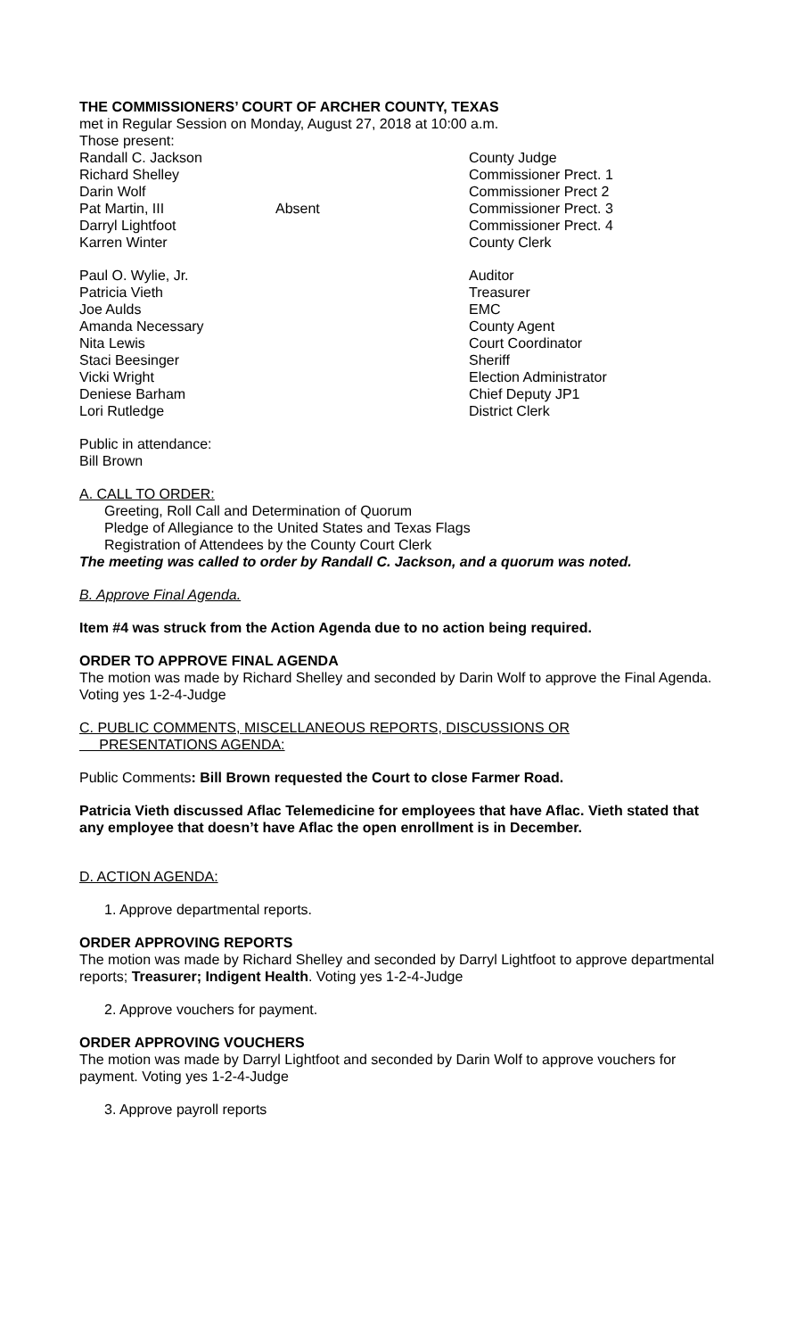THE COMMISSIONERS’ COURT OF ARCHER COUNTY, TEXAS
met in Regular Session on Monday, August 27, 2018 at 10:00 a.m.
Those present:
Randall C. Jackson County Judge
Richard Shelley Commissioner Prect. 1
Darin Wolf Commissioner Prect 2
Pat Martin, III Absent Commissioner Prect. 3
Darryl Lightfoot Commissioner Prect. 4
Karren Winter County Clerk
Paul O. Wylie, Jr. Auditor
Patricia Vieth Treasurer
Joe Aulds EMC
Amanda Necessary County Agent
Nita Lewis Court Coordinator
Staci Beesinger Sheriff
Vicki Wright Election Administrator
Deniese Barham Chief Deputy JP1
Lori Rutledge District Clerk
Public in attendance:
Bill Brown
A. CALL TO ORDER:
Greeting, Roll Call and Determination of Quorum
Pledge of Allegiance to the United States and Texas Flags
Registration of Attendees by the County Court Clerk
The meeting was called to order by Randall C. Jackson, and a quorum was noted.
B. Approve Final Agenda.
Item #4 was struck from the Action Agenda due to no action being required.
ORDER TO APPROVE FINAL AGENDA
The motion was made by Richard Shelley and seconded by Darin Wolf to approve the Final Agenda. Voting yes 1-2-4-Judge
C. PUBLIC COMMENTS, MISCELLANEOUS REPORTS, DISCUSSIONS OR
PRESENTATIONS AGENDA:
Public Comments: Bill Brown requested the Court to close Farmer Road.
Patricia Vieth discussed Aflac Telemedicine for employees that have Aflac. Vieth stated that any employee that doesn’t have Aflac the open enrollment is in December.
D. ACTION AGENDA:
1. Approve departmental reports.
ORDER APPROVING REPORTS
The motion was made by Richard Shelley and seconded by Darryl Lightfoot to approve departmental reports; Treasurer; Indigent Health. Voting yes 1-2-4-Judge
2. Approve vouchers for payment.
ORDER APPROVING VOUCHERS
The motion was made by Darryl Lightfoot and seconded by Darin Wolf to approve vouchers for payment. Voting yes 1-2-4-Judge
3. Approve payroll reports